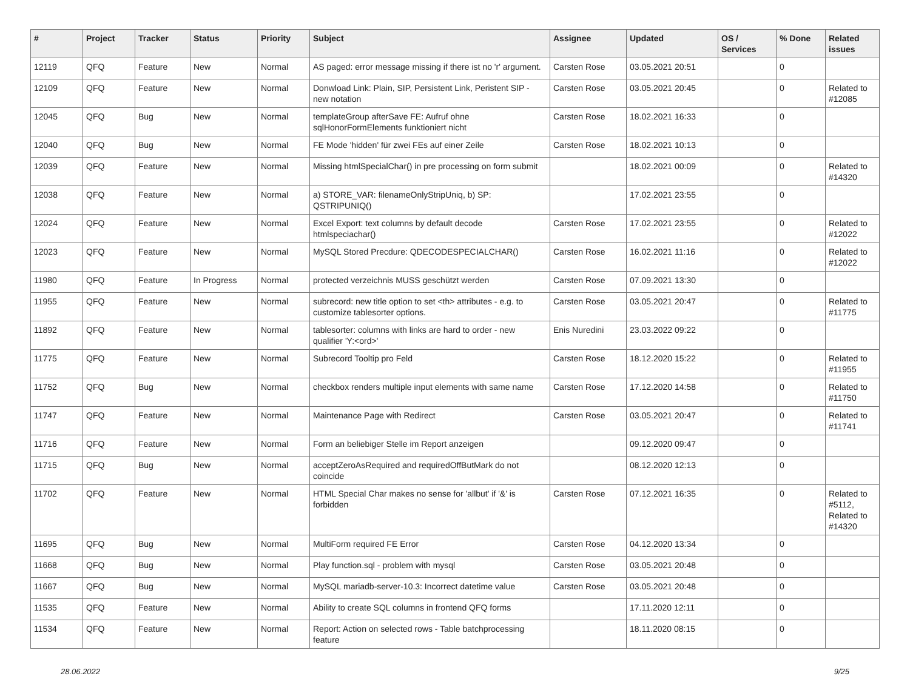| # | Project | Tracker | Status | Priority | Subject | Assignee | Updated | OS / Services | % Done | Related issues |
| --- | --- | --- | --- | --- | --- | --- | --- | --- | --- | --- |
| 12119 | QFQ | Feature | New | Normal | AS paged: error message missing if there ist no 'r' argument. | Carsten Rose | 03.05.2021 20:51 | | 0 | |
| 12109 | QFQ | Feature | New | Normal | Donwload Link: Plain, SIP, Persistent Link, Peristent SIP - new notation | Carsten Rose | 03.05.2021 20:45 | | 0 | Related to #12085 |
| 12045 | QFQ | Bug | New | Normal | templateGroup afterSave FE: Aufruf ohne sqlHonorFormElements funktioniert nicht | Carsten Rose | 18.02.2021 16:33 | | 0 | |
| 12040 | QFQ | Bug | New | Normal | FE Mode 'hidden' für zwei FEs auf einer Zeile | Carsten Rose | 18.02.2021 10:13 | | 0 | |
| 12039 | QFQ | Feature | New | Normal | Missing htmlSpecialChar() in pre processing on form submit | | 18.02.2021 00:09 | | 0 | Related to #14320 |
| 12038 | QFQ | Feature | New | Normal | a) STORE_VAR: filenameOnlyStripUniq, b) SP: QSTRIPUNIQ() | | 17.02.2021 23:55 | | 0 | |
| 12024 | QFQ | Feature | New | Normal | Excel Export: text columns by default decode htmlspeciachar() | Carsten Rose | 17.02.2021 23:55 | | 0 | Related to #12022 |
| 12023 | QFQ | Feature | New | Normal | MySQL Stored Precdure: QDECODESPECIALCHAR() | Carsten Rose | 16.02.2021 11:16 | | 0 | Related to #12022 |
| 11980 | QFQ | Feature | In Progress | Normal | protected verzeichnis MUSS geschützt werden | Carsten Rose | 07.09.2021 13:30 | | 0 | |
| 11955 | QFQ | Feature | New | Normal | subrecord: new title option to set <th> attributes - e.g. to customize tablesorter options. | Carsten Rose | 03.05.2021 20:47 | | 0 | Related to #11775 |
| 11892 | QFQ | Feature | New | Normal | tablesorter: columns with links are hard to order - new qualifier 'Y:<ord>' | Enis Nuredini | 23.03.2022 09:22 | | 0 | |
| 11775 | QFQ | Feature | New | Normal | Subrecord Tooltip pro Feld | Carsten Rose | 18.12.2020 15:22 | | 0 | Related to #11955 |
| 11752 | QFQ | Bug | New | Normal | checkbox renders multiple input elements with same name | Carsten Rose | 17.12.2020 14:58 | | 0 | Related to #11750 |
| 11747 | QFQ | Feature | New | Normal | Maintenance Page with Redirect | Carsten Rose | 03.05.2021 20:47 | | 0 | Related to #11741 |
| 11716 | QFQ | Feature | New | Normal | Form an beliebiger Stelle im Report anzeigen | | 09.12.2020 09:47 | | 0 | |
| 11715 | QFQ | Bug | New | Normal | acceptZeroAsRequired and requiredOffButMark do not coincide | | 08.12.2020 12:13 | | 0 | |
| 11702 | QFQ | Feature | New | Normal | HTML Special Char makes no sense for 'allbut' if '&' is forbidden | Carsten Rose | 07.12.2021 16:35 | | 0 | Related to #5112, Related to #14320 |
| 11695 | QFQ | Bug | New | Normal | MultiForm required FE Error | Carsten Rose | 04.12.2020 13:34 | | 0 | |
| 11668 | QFQ | Bug | New | Normal | Play function.sql - problem with mysql | Carsten Rose | 03.05.2021 20:48 | | 0 | |
| 11667 | QFQ | Bug | New | Normal | MySQL mariadb-server-10.3: Incorrect datetime value | Carsten Rose | 03.05.2021 20:48 | | 0 | |
| 11535 | QFQ | Feature | New | Normal | Ability to create SQL columns in frontend QFQ forms | | 17.11.2020 12:11 | | 0 | |
| 11534 | QFQ | Feature | New | Normal | Report: Action on selected rows - Table batchprocessing feature | | 18.11.2020 08:15 | | 0 | |
28.06.2022 9/25